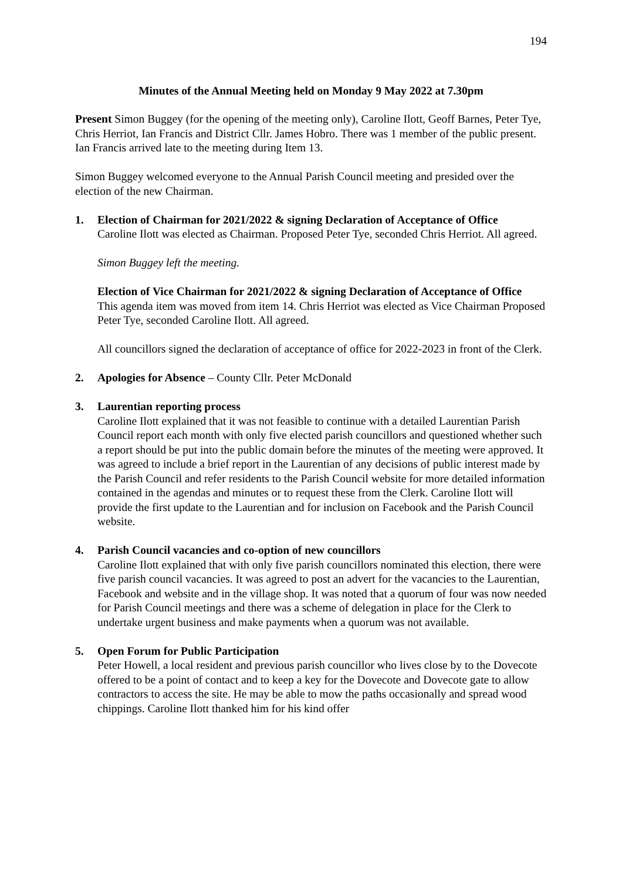194
Minutes of the Annual Meeting held on Monday 9 May 2022 at 7.30pm
Present Simon Buggey (for the opening of the meeting only), Caroline Ilott, Geoff Barnes, Peter Tye, Chris Herriot, Ian Francis and District Cllr. James Hobro. There was 1 member of the public present. Ian Francis arrived late to the meeting during Item 13.
Simon Buggey welcomed everyone to the Annual Parish Council meeting and presided over the election of the new Chairman.
1. Election of Chairman for 2021/2022 & signing Declaration of Acceptance of Office
Caroline Ilott was elected as Chairman. Proposed Peter Tye, seconded Chris Herriot. All agreed.
Simon Buggey left the meeting.
Election of Vice Chairman for 2021/2022 & signing Declaration of Acceptance of Office
This agenda item was moved from item 14. Chris Herriot was elected as Vice Chairman Proposed Peter Tye, seconded Caroline Ilott. All agreed.
All councillors signed the declaration of acceptance of office for 2022-2023 in front of the Clerk.
2. Apologies for Absence – County Cllr. Peter McDonald
3. Laurentian reporting process
Caroline Ilott explained that it was not feasible to continue with a detailed Laurentian Parish Council report each month with only five elected parish councillors and questioned whether such a report should be put into the public domain before the minutes of the meeting were approved. It was agreed to include a brief report in the Laurentian of any decisions of public interest made by the Parish Council and refer residents to the Parish Council website for more detailed information contained in the agendas and minutes or to request these from the Clerk. Caroline Ilott will provide the first update to the Laurentian and for inclusion on Facebook and the Parish Council website.
4. Parish Council vacancies and co-option of new councillors
Caroline Ilott explained that with only five parish councillors nominated this election, there were five parish council vacancies. It was agreed to post an advert for the vacancies to the Laurentian, Facebook and website and in the village shop. It was noted that a quorum of four was now needed for Parish Council meetings and there was a scheme of delegation in place for the Clerk to undertake urgent business and make payments when a quorum was not available.
5. Open Forum for Public Participation
Peter Howell, a local resident and previous parish councillor who lives close by to the Dovecote offered to be a point of contact and to keep a key for the Dovecote and Dovecote gate to allow contractors to access the site. He may be able to mow the paths occasionally and spread wood chippings. Caroline Ilott thanked him for his kind offer